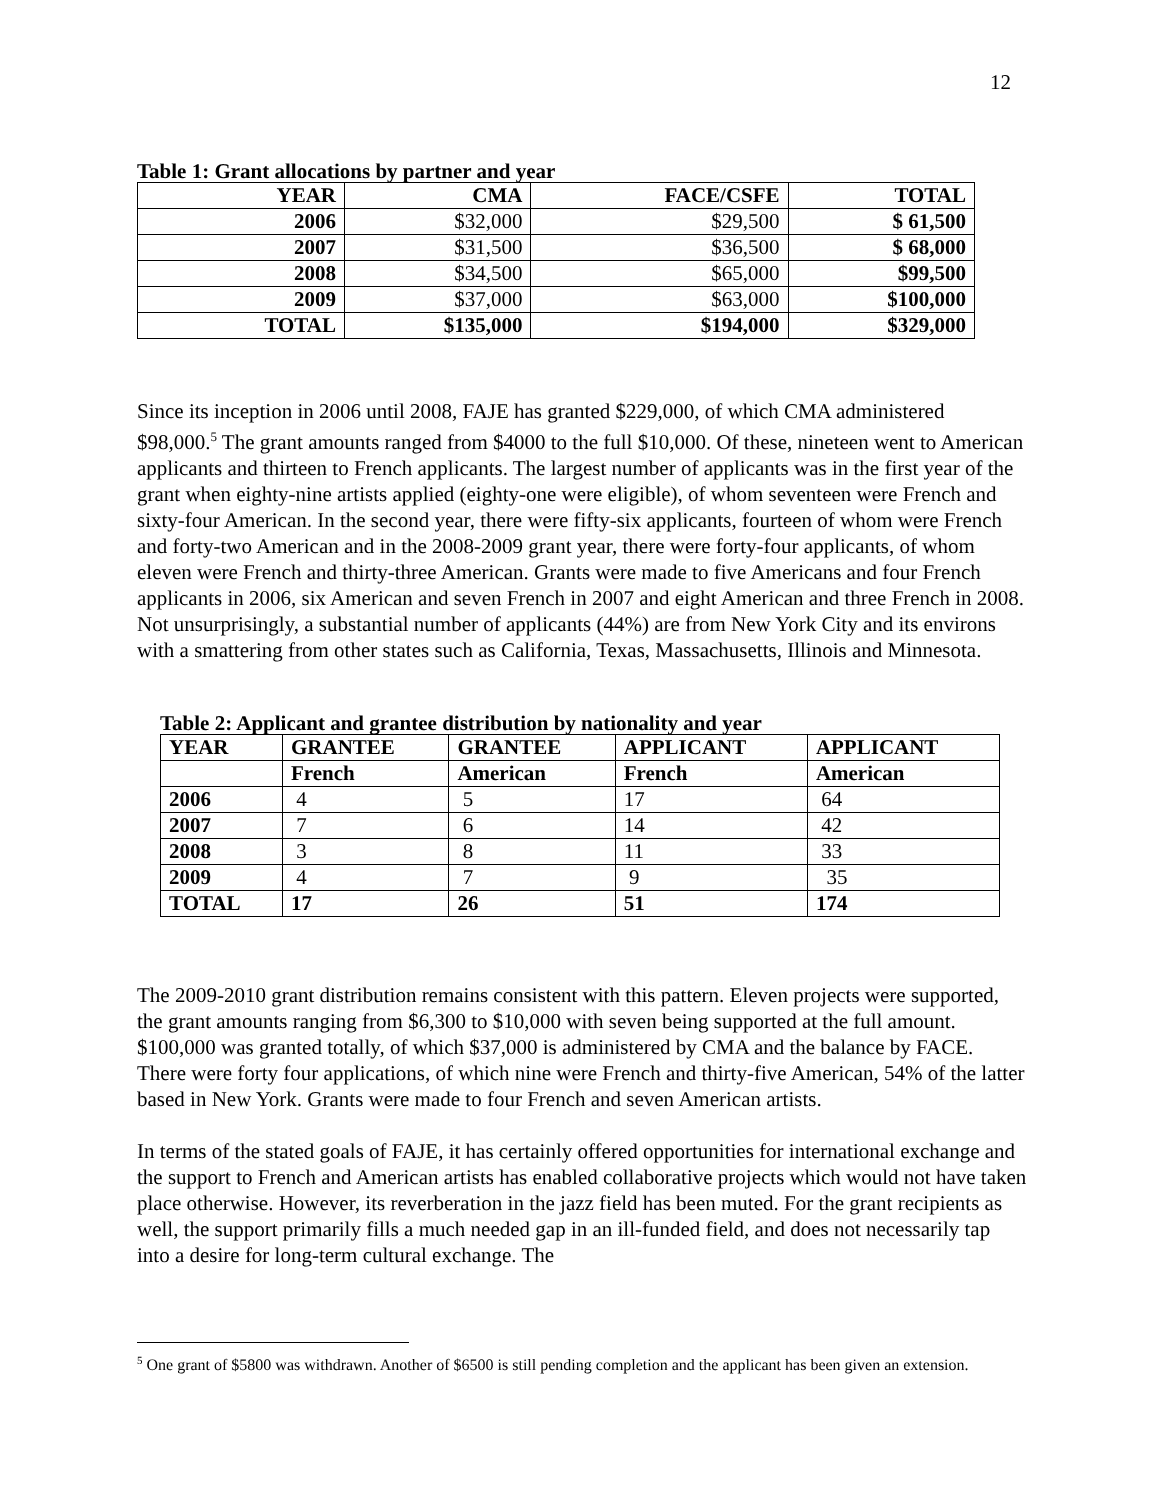12
Table 1: Grant allocations by partner and year
| YEAR | CMA | FACE/CSFE | TOTAL |
| --- | --- | --- | --- |
| 2006 | $32,000 | $29,500 | $ 61,500 |
| 2007 | $31,500 | $36,500 | $ 68,000 |
| 2008 | $34,500 | $65,000 | $99,500 |
| 2009 | $37,000 | $63,000 | $100,000 |
| TOTAL | $135,000 | $194,000 | $329,000 |
Since its inception in 2006 until 2008, FAJE has granted $229,000, of which CMA administered $98,000.<sup>5</sup> The grant amounts ranged from $4000 to the full $10,000. Of these, nineteen went to American applicants and thirteen to French applicants. The largest number of applicants was in the first year of the grant when eighty-nine artists applied (eighty-one were eligible), of whom seventeen were French and sixty-four American. In the second year, there were fifty-six applicants, fourteen of whom were French and forty-two American and in the 2008-2009 grant year, there were forty-four applicants, of whom eleven were French and thirty-three American. Grants were made to five Americans and four French applicants in 2006, six American and seven French in 2007 and eight American and three French in 2008. Not unsurprisingly, a substantial number of applicants (44%) are from New York City and its environs with a smattering from other states such as California, Texas, Massachusetts, Illinois and Minnesota.
Table 2: Applicant and grantee distribution by nationality and year
| YEAR | GRANTEE | GRANTEE | APPLICANT | APPLICANT |
| --- | --- | --- | --- | --- |
| | French | American | French | American |
| 2006 | 4 | 5 | 17 | 64 |
| 2007 | 7 | 6 | 14 | 42 |
| 2008 | 3 | 8 | 11 | 33 |
| 2009 | 4 | 7 | 9 | 35 |
| TOTAL | 17 | 26 | 51 | 174 |
The 2009-2010 grant distribution remains consistent with this pattern. Eleven projects were supported, the grant amounts ranging from $6,300 to $10,000 with seven being supported at the full amount. $100,000 was granted totally, of which $37,000 is administered by CMA and the balance by FACE. There were forty four applications, of which nine were French and thirty-five American, 54% of the latter based in New York. Grants were made to four French and seven American artists.
In terms of the stated goals of FAJE, it has certainly offered opportunities for international exchange and the support to French and American artists has enabled collaborative projects which would not have taken place otherwise. However, its reverberation in the jazz field has been muted. For the grant recipients as well, the support primarily fills a much needed gap in an ill-funded field, and does not necessarily tap into a desire for long-term cultural exchange. The
<sup>5</sup> One grant of $5800 was withdrawn. Another of $6500 is still pending completion and the applicant has been given an extension.